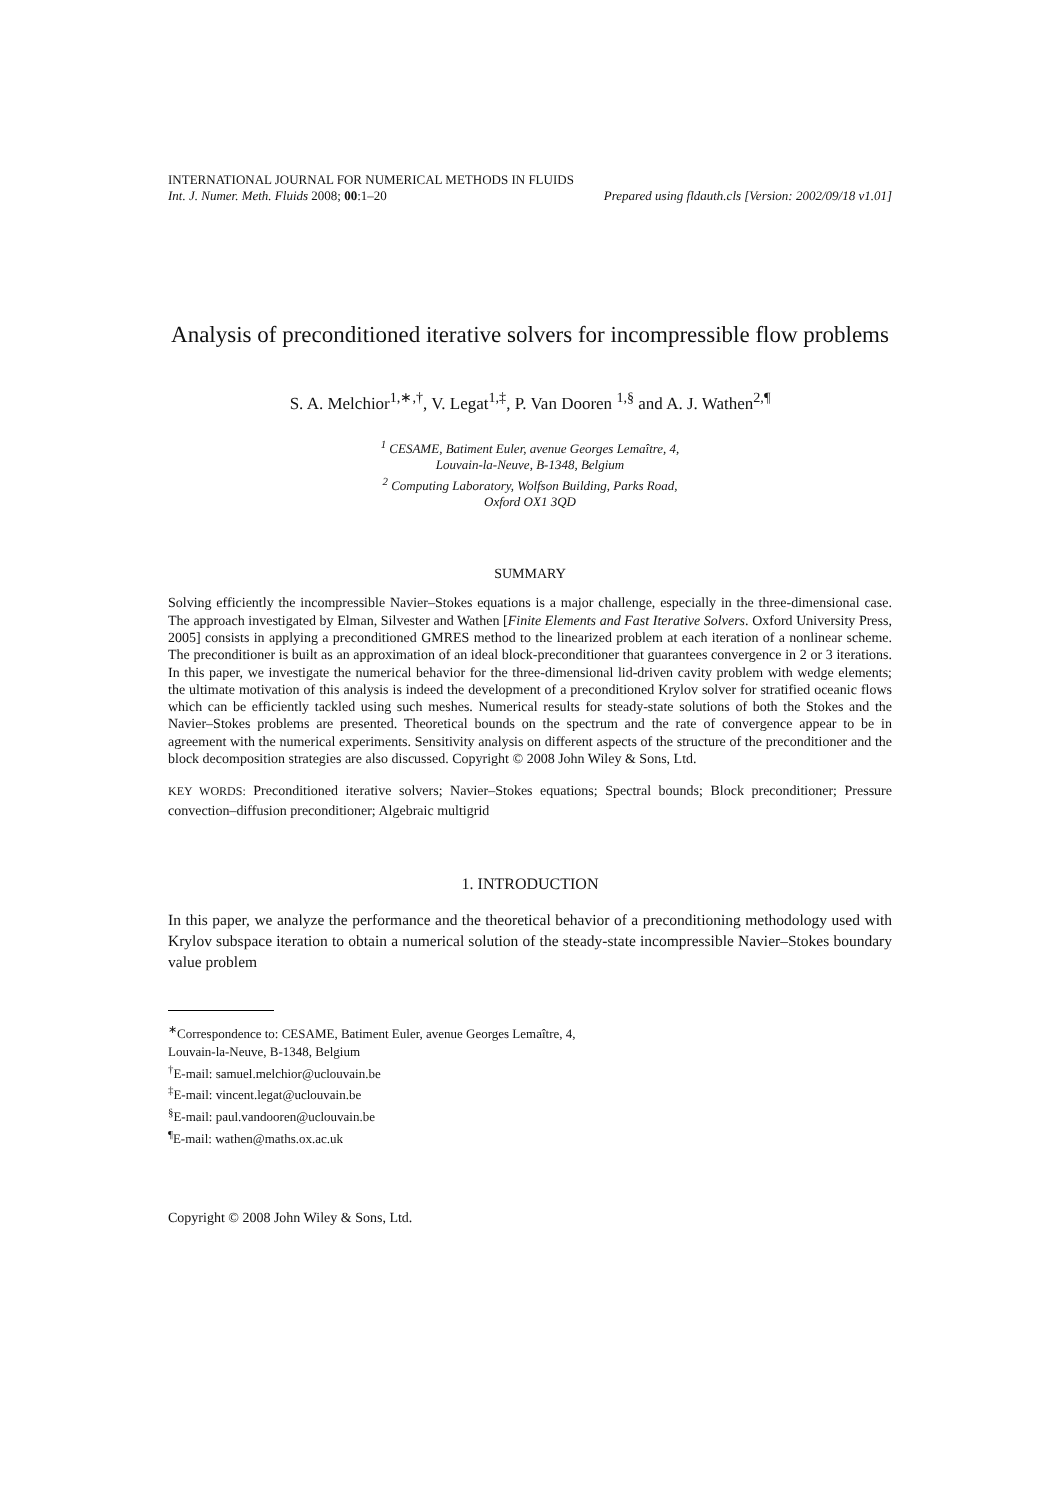INTERNATIONAL JOURNAL FOR NUMERICAL METHODS IN FLUIDS
Int. J. Numer. Meth. Fluids 2008; 00:1–20 Prepared using fldauth.cls [Version: 2002/09/18 v1.01]
Analysis of preconditioned iterative solvers for incompressible flow problems
S. A. Melchior<sup>1,∗,†</sup>, V. Legat<sup>1,‡</sup>, P. Van Dooren <sup>1,§</sup> and A. J. Wathen<sup>2,¶</sup>
<sup>1</sup> CESAME, Batiment Euler, avenue Georges Lemaître, 4,
Louvain-la-Neuve, B-1348, Belgium
<sup>2</sup> Computing Laboratory, Wolfson Building, Parks Road,
Oxford OX1 3QD
SUMMARY
Solving efficiently the incompressible Navier–Stokes equations is a major challenge, especially in the three-dimensional case. The approach investigated by Elman, Silvester and Wathen [Finite Elements and Fast Iterative Solvers. Oxford University Press, 2005] consists in applying a preconditioned GMRES method to the linearized problem at each iteration of a nonlinear scheme. The preconditioner is built as an approximation of an ideal block-preconditioner that guarantees convergence in 2 or 3 iterations. In this paper, we investigate the numerical behavior for the three-dimensional lid-driven cavity problem with wedge elements; the ultimate motivation of this analysis is indeed the development of a preconditioned Krylov solver for stratified oceanic flows which can be efficiently tackled using such meshes. Numerical results for steady-state solutions of both the Stokes and the Navier–Stokes problems are presented. Theoretical bounds on the spectrum and the rate of convergence appear to be in agreement with the numerical experiments. Sensitivity analysis on different aspects of the structure of the preconditioner and the block decomposition strategies are also discussed. Copyright © 2008 John Wiley & Sons, Ltd.
KEY WORDS: Preconditioned iterative solvers; Navier–Stokes equations; Spectral bounds; Block preconditioner; Pressure convection–diffusion preconditioner; Algebraic multigrid
1. INTRODUCTION
In this paper, we analyze the performance and the theoretical behavior of a preconditioning methodology used with Krylov subspace iteration to obtain a numerical solution of the steady-state incompressible Navier–Stokes boundary value problem
<sup>∗</sup>Correspondence to: CESAME, Batiment Euler, avenue Georges Lemaître, 4,
Louvain-la-Neuve, B-1348, Belgium
<sup>†</sup> E-mail: samuel.melchior@uclouvain.be
<sup>‡</sup> E-mail: vincent.legat@uclouvain.be
<sup>§</sup> E-mail: paul.vandooren@uclouvain.be
<sup>¶</sup> E-mail: wathen@maths.ox.ac.uk
Copyright © 2008 John Wiley & Sons, Ltd.